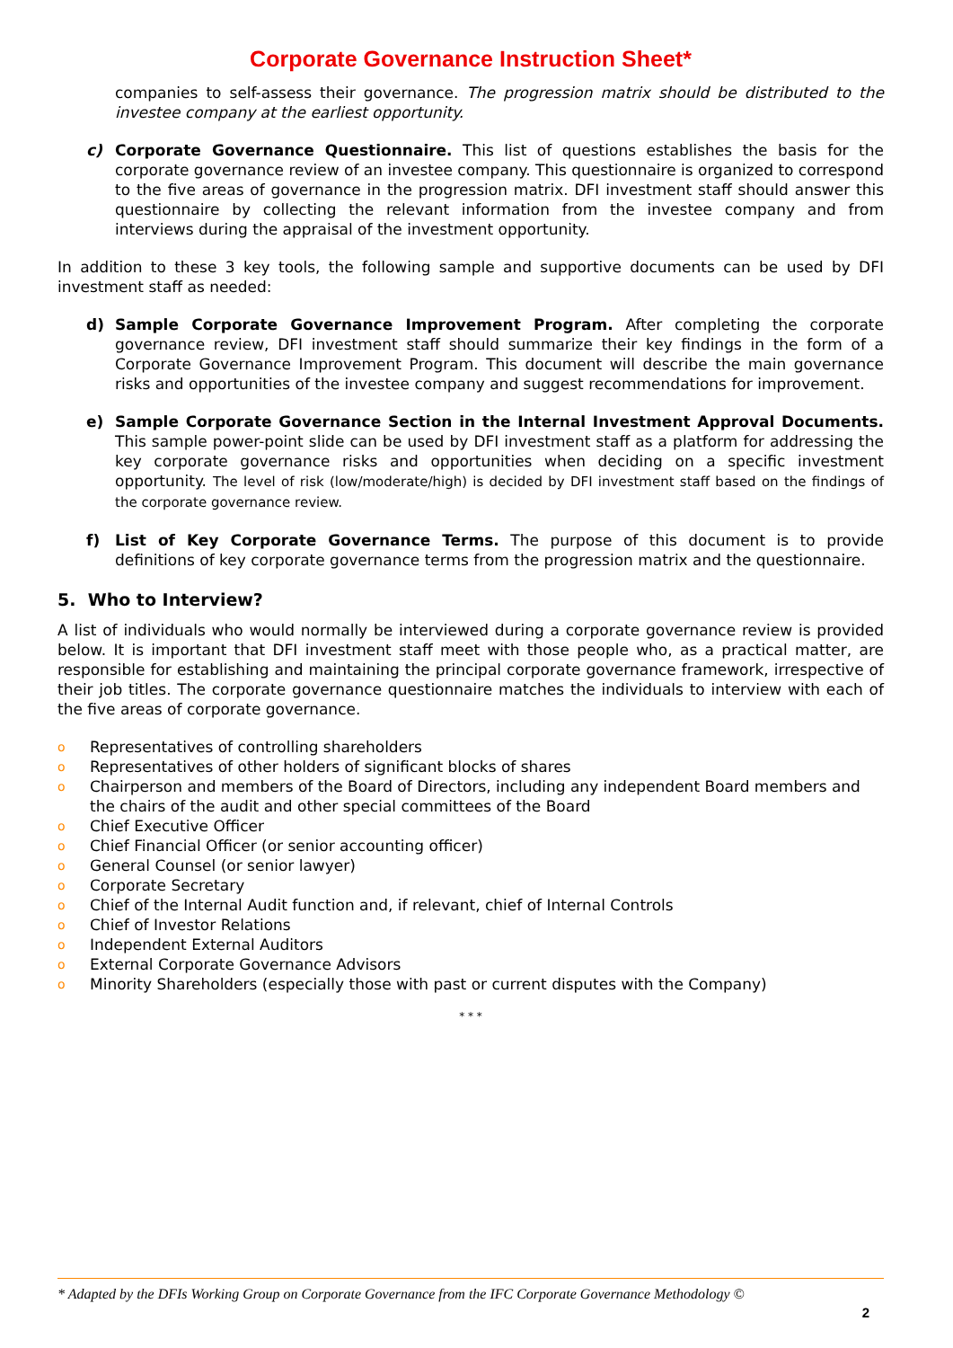Corporate Governance Instruction Sheet*
companies to self-assess their governance. The progression matrix should be distributed to the investee company at the earliest opportunity.
c) Corporate Governance Questionnaire. This list of questions establishes the basis for the corporate governance review of an investee company. This questionnaire is organized to correspond to the five areas of governance in the progression matrix. DFI investment staff should answer this questionnaire by collecting the relevant information from the investee company and from interviews during the appraisal of the investment opportunity.
In addition to these 3 key tools, the following sample and supportive documents can be used by DFI investment staff as needed:
d) Sample Corporate Governance Improvement Program. After completing the corporate governance review, DFI investment staff should summarize their key findings in the form of a Corporate Governance Improvement Program. This document will describe the main governance risks and opportunities of the investee company and suggest recommendations for improvement.
e) Sample Corporate Governance Section in the Internal Investment Approval Documents. This sample power-point slide can be used by DFI investment staff as a platform for addressing the key corporate governance risks and opportunities when deciding on a specific investment opportunity. The level of risk (low/moderate/high) is decided by DFI investment staff based on the findings of the corporate governance review.
f) List of Key Corporate Governance Terms. The purpose of this document is to provide definitions of key corporate governance terms from the progression matrix and the questionnaire.
5. Who to Interview?
A list of individuals who would normally be interviewed during a corporate governance review is provided below. It is important that DFI investment staff meet with those people who, as a practical matter, are responsible for establishing and maintaining the principal corporate governance framework, irrespective of their job titles. The corporate governance questionnaire matches the individuals to interview with each of the five areas of corporate governance.
o Representatives of controlling shareholders
o Representatives of other holders of significant blocks of shares
o Chairperson and members of the Board of Directors, including any independent Board members and the chairs of the audit and other special committees of the Board
o Chief Executive Officer
o Chief Financial Officer (or senior accounting officer)
o General Counsel (or senior lawyer)
o Corporate Secretary
o Chief of the Internal Audit function and, if relevant, chief of Internal Controls
o Chief of Investor Relations
o Independent External Auditors
o External Corporate Governance Advisors
o Minority Shareholders (especially those with past or current disputes with the Company)
* * *
* Adapted by the DFIs Working Group on Corporate Governance from the IFC Corporate Governance Methodology ©
2